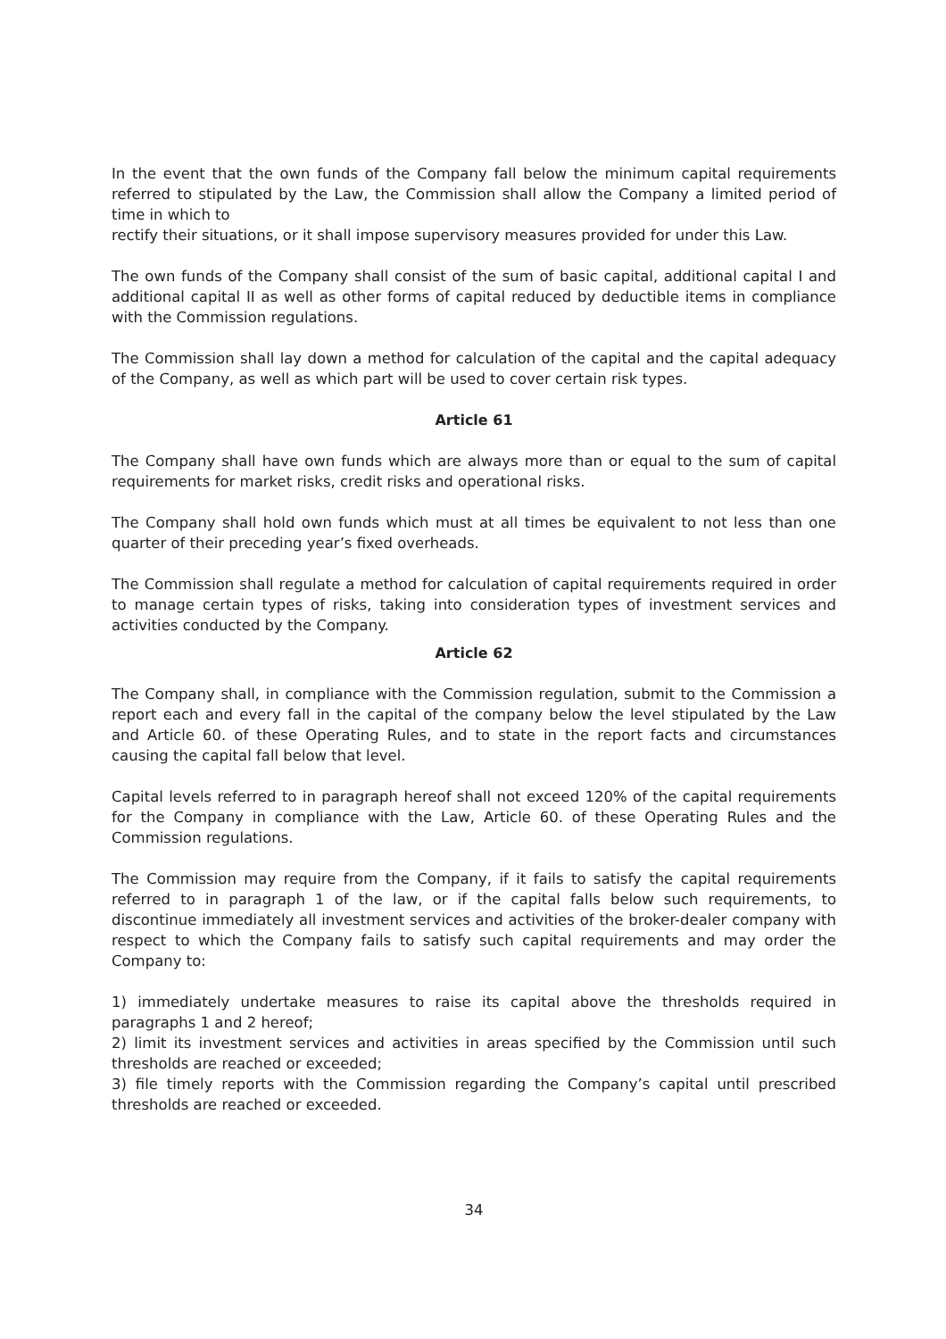In the event that the own funds of the Company fall below the minimum capital requirements referred to stipulated by the Law, the Commission shall allow the Company a limited period of time in which to
rectify their situations, or it shall impose supervisory measures provided for under this Law.
The own funds of the Company shall consist of the sum of basic capital, additional capital I and additional capital II as well as other forms of capital reduced by deductible items in compliance with the Commission regulations.
The Commission shall lay down a method for calculation of the capital and the capital adequacy of the Company, as well as which part will be used to cover certain risk types.
Article 61
The Company shall have own funds which are always more than or equal to the sum of capital requirements for market risks, credit risks and operational risks.
The Company shall hold own funds which must at all times be equivalent to not less than one quarter of their preceding year’s fixed overheads.
The Commission shall regulate a method for calculation of capital requirements required in order to manage certain types of risks, taking into consideration types of investment services and activities conducted by the Company.
Article 62
The Company shall, in compliance with the Commission regulation, submit to the Commission a report each and every fall in the capital of the company below the level stipulated by the Law and Article 60. of these Operating Rules, and to state in the report facts and circumstances causing the capital fall below that level.
Capital levels referred to in paragraph hereof shall not exceed 120% of the capital requirements for the Company in compliance with the Law, Article 60. of these Operating Rules and the Commission regulations.
The Commission may require from the Company, if it fails to satisfy the capital requirements referred to in paragraph 1 of the law, or if the capital falls below such requirements, to discontinue immediately all investment services and activities of the broker-dealer company with respect to which the Company fails to satisfy such capital requirements and may order the Company to:
1) immediately undertake measures to raise its capital above the thresholds required in paragraphs 1 and 2 hereof;
2) limit its investment services and activities in areas specified by the Commission until such thresholds are reached or exceeded;
3) file timely reports with the Commission regarding the Company’s capital until prescribed thresholds are reached or exceeded.
34